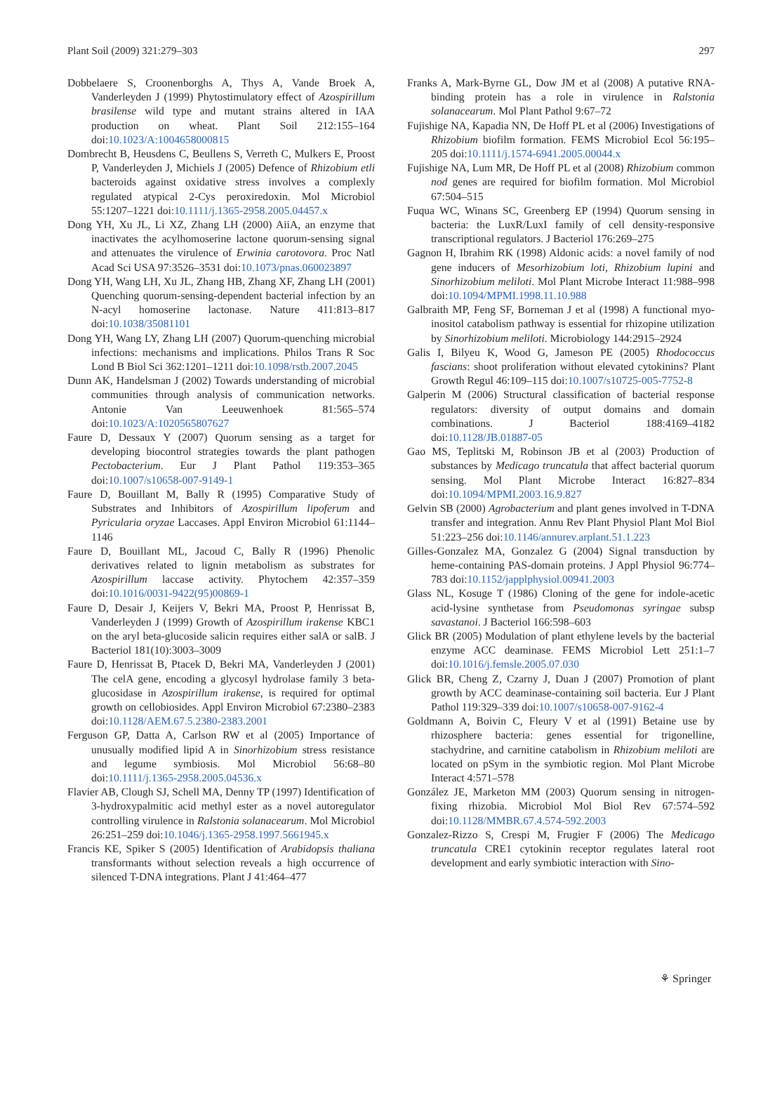Plant Soil (2009) 321:279–303 297
Dobbelaere S, Croonenborghs A, Thys A, Vande Broek A, Vanderleyden J (1999) Phytostimulatory effect of Azospirillum brasilense wild type and mutant strains altered in IAA production on wheat. Plant Soil 212:155–164 doi:10.1023/A:1004658000815
Dombrecht B, Heusdens C, Beullens S, Verreth C, Mulkers E, Proost P, Vanderleyden J, Michiels J (2005) Defence of Rhizobium etli bacteroids against oxidative stress involves a complexly regulated atypical 2-Cys peroxiredoxin. Mol Microbiol 55:1207–1221 doi:10.1111/j.1365-2958.2005.04457.x
Dong YH, Xu JL, Li XZ, Zhang LH (2000) AiiA, an enzyme that inactivates the acylhomoserine lactone quorum-sensing signal and attenuates the virulence of Erwinia carotovora. Proc Natl Acad Sci USA 97:3526–3531 doi:10.1073/pnas.060023897
Dong YH, Wang LH, Xu JL, Zhang HB, Zhang XF, Zhang LH (2001) Quenching quorum-sensing-dependent bacterial infection by an N-acyl homoserine lactonase. Nature 411:813–817 doi:10.1038/35081101
Dong YH, Wang LY, Zhang LH (2007) Quorum-quenching microbial infections: mechanisms and implications. Philos Trans R Soc Lond B Biol Sci 362:1201–1211 doi:10.1098/rstb.2007.2045
Dunn AK, Handelsman J (2002) Towards understanding of microbial communities through analysis of communication networks. Antonie Van Leeuwenhoek 81:565–574 doi:10.1023/A:1020565807627
Faure D, Dessaux Y (2007) Quorum sensing as a target for developing biocontrol strategies towards the plant pathogen Pectobacterium. Eur J Plant Pathol 119:353–365 doi:10.1007/s10658-007-9149-1
Faure D, Bouillant M, Bally R (1995) Comparative Study of Substrates and Inhibitors of Azospirillum lipoferum and Pyricularia oryzae Laccases. Appl Environ Microbiol 61:1144–1146
Faure D, Bouillant ML, Jacoud C, Bally R (1996) Phenolic derivatives related to lignin metabolism as substrates for Azospirillum laccase activity. Phytochem 42:357–359 doi:10.1016/0031-9422(95)00869-1
Faure D, Desair J, Keijers V, Bekri MA, Proost P, Henrissat B, Vanderleyden J (1999) Growth of Azospirillum irakense KBC1 on the aryl beta-glucoside salicin requires either salA or salB. J Bacteriol 181(10):3003–3009
Faure D, Henrissat B, Ptacek D, Bekri MA, Vanderleyden J (2001) The celA gene, encoding a glycosyl hydrolase family 3 beta-glucosidase in Azospirillum irakense, is required for optimal growth on cellobiosides. Appl Environ Microbiol 67:2380–2383 doi:10.1128/AEM.67.5.2380-2383.2001
Ferguson GP, Datta A, Carlson RW et al (2005) Importance of unusually modified lipid A in Sinorhizobium stress resistance and legume symbiosis. Mol Microbiol 56:68–80 doi:10.1111/j.1365-2958.2005.04536.x
Flavier AB, Clough SJ, Schell MA, Denny TP (1997) Identification of 3-hydroxypalmitic acid methyl ester as a novel autoregulator controlling virulence in Ralstonia solanacearum. Mol Microbiol 26:251–259 doi:10.1046/j.1365-2958.1997.5661945.x
Francis KE, Spiker S (2005) Identification of Arabidopsis thaliana transformants without selection reveals a high occurrence of silenced T-DNA integrations. Plant J 41:464–477
Franks A, Mark-Byrne GL, Dow JM et al (2008) A putative RNA-binding protein has a role in virulence in Ralstonia solanacearum. Mol Plant Pathol 9:67–72
Fujishige NA, Kapadia NN, De Hoff PL et al (2006) Investigations of Rhizobium biofilm formation. FEMS Microbiol Ecol 56:195–205 doi:10.1111/j.1574-6941.2005.00044.x
Fujishige NA, Lum MR, De Hoff PL et al (2008) Rhizobium common nod genes are required for biofilm formation. Mol Microbiol 67:504–515
Fuqua WC, Winans SC, Greenberg EP (1994) Quorum sensing in bacteria: the LuxR/LuxI family of cell density-responsive transcriptional regulators. J Bacteriol 176:269–275
Gagnon H, Ibrahim RK (1998) Aldonic acids: a novel family of nod gene inducers of Mesorhizobium loti, Rhizobium lupini and Sinorhizobium meliloti. Mol Plant Microbe Interact 11:988–998 doi:10.1094/MPMI.1998.11.10.988
Galbraith MP, Feng SF, Borneman J et al (1998) A functional myo-inositol catabolism pathway is essential for rhizopine utilization by Sinorhizobium meliloti. Microbiology 144:2915–2924
Galis I, Bilyeu K, Wood G, Jameson PE (2005) Rhodococcus fascians: shoot proliferation without elevated cytokinins? Plant Growth Regul 46:109–115 doi:10.1007/s10725-005-7752-8
Galperin M (2006) Structural classification of bacterial response regulators: diversity of output domains and domain combinations. J Bacteriol 188:4169–4182 doi:10.1128/JB.01887-05
Gao MS, Teplitski M, Robinson JB et al (2003) Production of substances by Medicago truncatula that affect bacterial quorum sensing. Mol Plant Microbe Interact 16:827–834 doi:10.1094/MPMI.2003.16.9.827
Gelvin SB (2000) Agrobacterium and plant genes involved in T-DNA transfer and integration. Annu Rev Plant Physiol Plant Mol Biol 51:223–256 doi:10.1146/annurev.arplant.51.1.223
Gilles-Gonzalez MA, Gonzalez G (2004) Signal transduction by heme-containing PAS-domain proteins. J Appl Physiol 96:774–783 doi:10.1152/japplphysiol.00941.2003
Glass NL, Kosuge T (1986) Cloning of the gene for indole-acetic acid-lysine synthetase from Pseudomonas syringae subsp savastanoi. J Bacteriol 166:598–603
Glick BR (2005) Modulation of plant ethylene levels by the bacterial enzyme ACC deaminase. FEMS Microbiol Lett 251:1–7 doi:10.1016/j.femsle.2005.07.030
Glick BR, Cheng Z, Czarny J, Duan J (2007) Promotion of plant growth by ACC deaminase-containing soil bacteria. Eur J Plant Pathol 119:329–339 doi:10.1007/s10658-007-9162-4
Goldmann A, Boivin C, Fleury V et al (1991) Betaine use by rhizosphere bacteria: genes essential for trigonelline, stachydrine, and carnitine catabolism in Rhizobium meliloti are located on pSym in the symbiotic region. Mol Plant Microbe Interact 4:571–578
González JE, Marketon MM (2003) Quorum sensing in nitrogen-fixing rhizobia. Microbiol Mol Biol Rev 67:574–592 doi:10.1128/MMBR.67.4.574-592.2003
Gonzalez-Rizzo S, Crespi M, Frugier F (2006) The Medicago truncatula CRE1 cytokinin receptor regulates lateral root development and early symbiotic interaction with Sino-
⚘ Springer